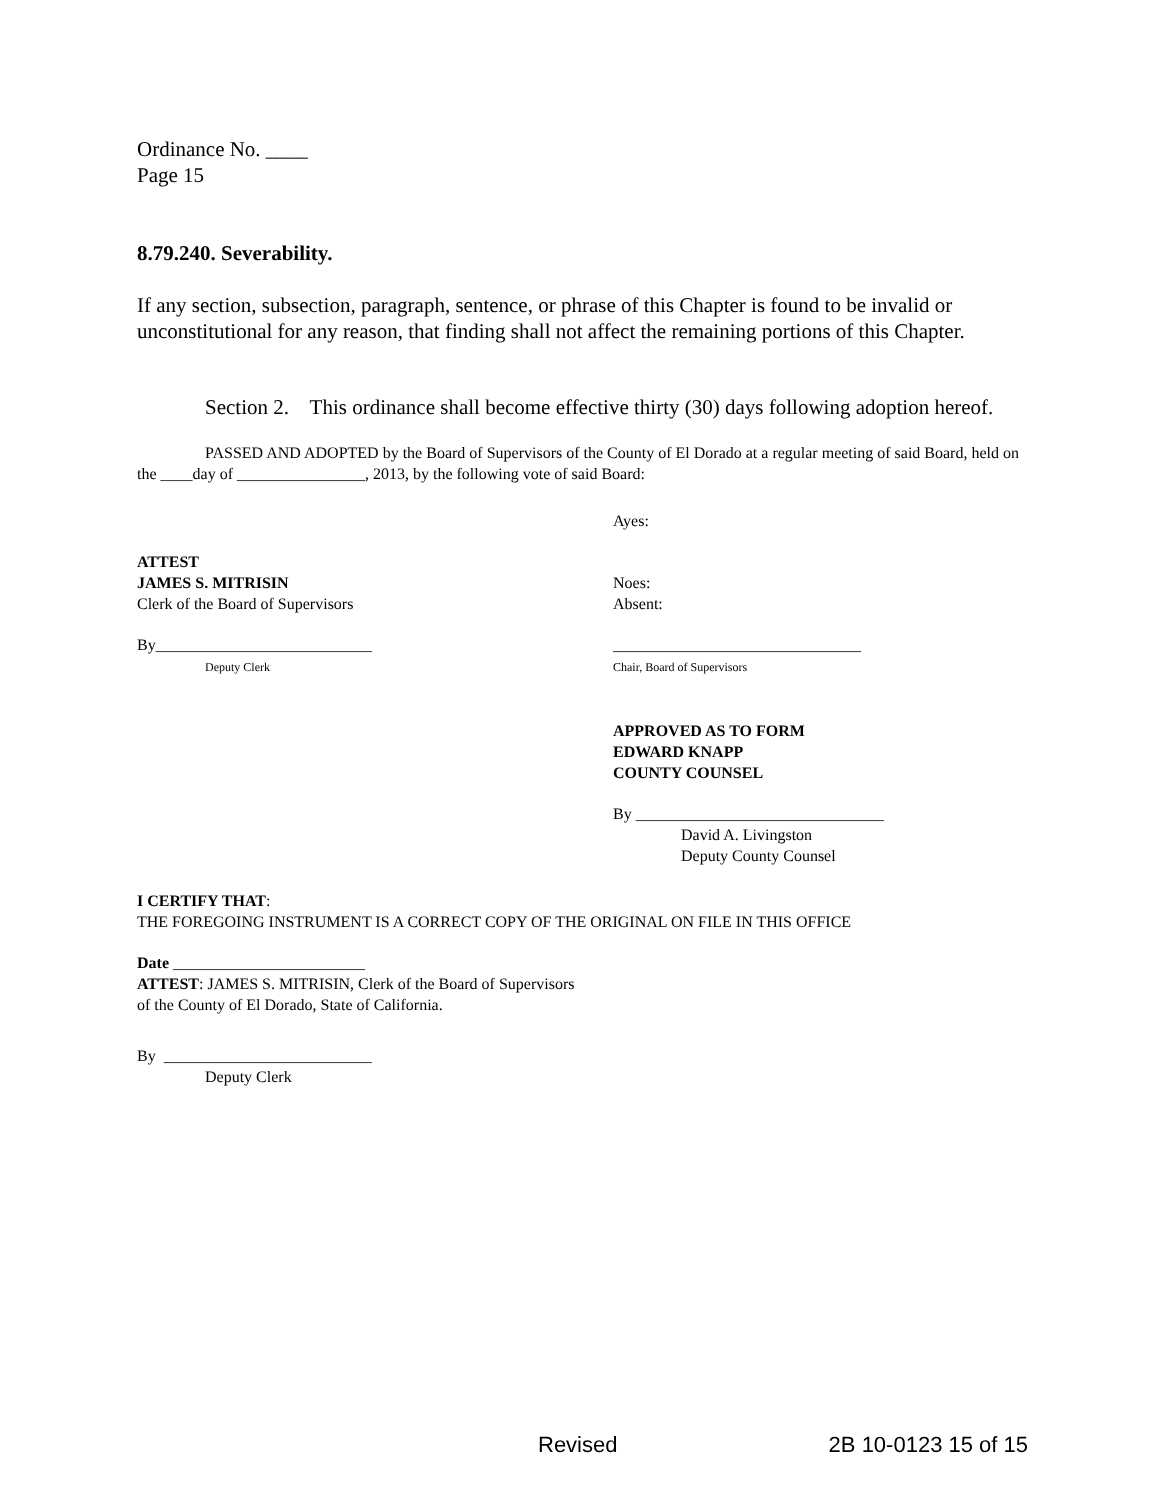Ordinance No. ____
Page 15
8.79.240. Severability.
If any section, subsection, paragraph, sentence, or phrase of this Chapter is found to be invalid or unconstitutional for any reason, that finding shall not affect the remaining portions of this Chapter.
Section 2. This ordinance shall become effective thirty (30) days following adoption hereof.
PASSED AND ADOPTED by the Board of Supervisors of the County of El Dorado at a regular meeting of said Board, held on the ____day of ________________, 2013, by the following vote of said Board:
Ayes:
ATTEST
JAMES S. MITRISIN
Clerk of the Board of Supervisors
Noes:
Absent:
By___________________________
Deputy Clerk
_______________________________
Chair, Board of Supervisors
APPROVED AS TO FORM
EDWARD KNAPP
COUNTY COUNSEL
By _______________________________
David A. Livingston
Deputy County Counsel
I CERTIFY THAT:
THE FOREGOING INSTRUMENT IS A CORRECT COPY OF THE ORIGINAL ON FILE IN THIS OFFICE
Date ________________________
ATTEST: JAMES S. MITRISIN, Clerk of the Board of Supervisors
of the County of El Dorado, State of California.
By __________________________
Deputy Clerk
Revised 2B 10-0123 15 of 15